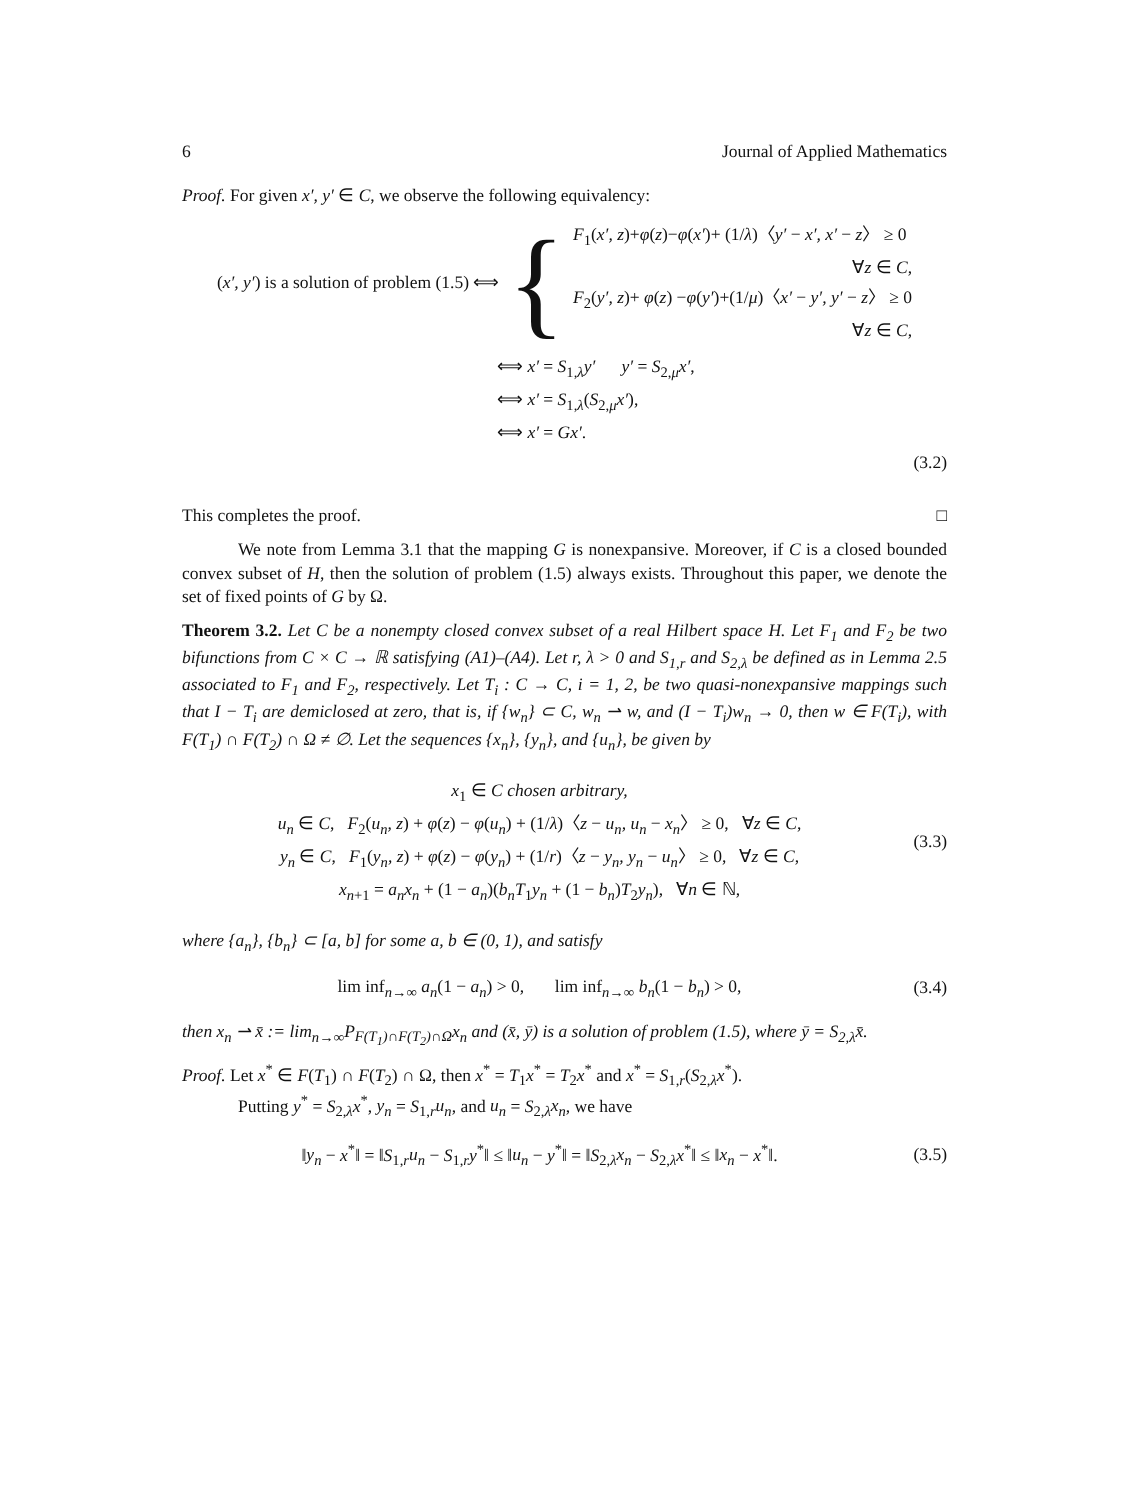6 Journal of Applied Mathematics
Proof. For given x′, y′ ∈ C, we observe the following equivalency:
(x′, y′) is a solution of problem (1.5) ⟺ {
F<sub>1</sub>(x′, z)+φ(z)−φ(x′)+ (1/λ)〈y′ − x′, x′ − z〉 ≥ 0
∀z ∈ C,
F<sub>2</sub>(y′, z)+ φ(z) −φ(y′)+(1/μ)〈x′ − y′, y′ − z〉 ≥ 0
∀z ∈ C,
⟺ x′ = S<sub>1,λ</sub>y′ y′ = S<sub>2,μ</sub>x′,
⟺ x′ = S<sub>1,λ</sub>(S<sub>2,μ</sub>x′),
⟺ x′ = Gx′.
(3.2)
This completes the proof. □
We note from Lemma 3.1 that the mapping G is nonexpansive. Moreover, if C is a closed bounded convex subset of H, then the solution of problem (1.5) always exists. Throughout this paper, we denote the set of fixed points of G by Ω.
Theorem 3.2. Let C be a nonempty closed convex subset of a real Hilbert space H. Let F<sub>1</sub> and F<sub>2</sub> be two bifunctions from C × C → ℝ satisfying (A1)–(A4). Let r, λ > 0 and S<sub>1,r</sub> and S<sub>2,λ</sub> be defined as in Lemma 2.5 associated to F<sub>1</sub> and F<sub>2</sub>, respectively. Let T<sub>i</sub> : C → C, i = 1, 2, be two quasi-nonexpansive mappings such that I − T<sub>i</sub> are demiclosed at zero, that is, if {w<sub>n</sub>} ⊂ C, w<sub>n</sub> ⇀ w, and (I − T<sub>i</sub>)w<sub>n</sub> → 0, then w ∈ F(T<sub>i</sub>), with F(T<sub>1</sub>) ∩ F(T<sub>2</sub>) ∩ Ω ≠ ∅. Let the sequences {x<sub>n</sub>}, {y<sub>n</sub>}, and {u<sub>n</sub>}, be given by
x<sub>1</sub> ∈ C chosen arbitrary,
u<sub>n</sub> ∈ C, F<sub>2</sub>(u<sub>n</sub>, z) + φ(z) − φ(u<sub>n</sub>) + (1/λ)〈z − u<sub>n</sub>, u<sub>n</sub> − x<sub>n</sub>〉 ≥ 0, ∀z ∈ C,
y<sub>n</sub> ∈ C, F<sub>1</sub>(y<sub>n</sub>, z) + φ(z) − φ(y<sub>n</sub>) + (1/r)〈z − y<sub>n</sub>, y<sub>n</sub> − u<sub>n</sub>〉 ≥ 0, ∀z ∈ C,
x<sub>n+1</sub> = a<sub>n</sub>x<sub>n</sub> + (1 − a<sub>n</sub>)(b<sub>n</sub>T<sub>1</sub>y<sub>n</sub> + (1 − b<sub>n</sub>)T<sub>2</sub>y<sub>n</sub>), ∀n ∈ ℕ,
(3.3)
where {a<sub>n</sub>}, {b<sub>n</sub>} ⊂ [a, b] for some a, b ∈ (0, 1), and satisfy
lim inf<sub>n→∞</sub> a<sub>n</sub>(1 − a<sub>n</sub>) > 0, lim inf<sub>n→∞</sub> b<sub>n</sub>(1 − b<sub>n</sub>) > 0,
(3.4)
then x<sub>n</sub> ⇀ x̄ := lim<sub>n→∞</sub>P<sub>F(T<sub>1</sub>)∩F(T<sub>2</sub>)∩Ω</sub>x<sub>n</sub> and (x̄, ȳ) is a solution of problem (1.5), where ȳ = S<sub>2,λ</sub>x̄.
Proof. Let x<sup>*</sup> ∈ F(T<sub>1</sub>) ∩ F(T<sub>2</sub>) ∩ Ω, then x<sup>*</sup> = T<sub>1</sub>x<sup>*</sup> = T<sub>2</sub>x<sup>*</sup> and x<sup>*</sup> = S<sub>1,r</sub>(S<sub>2,λ</sub>x<sup>*</sup>).
Putting y<sup>*</sup> = S<sub>2,λ</sub>x<sup>*</sup>, y<sub>n</sub> = S<sub>1,r</sub>u<sub>n</sub>, and u<sub>n</sub> = S<sub>2,λ</sub>x<sub>n</sub>, we have
‖y<sub>n</sub> − x<sup>*</sup>‖ = ‖S<sub>1,r</sub>u<sub>n</sub> − S<sub>1,r</sub>y<sup>*</sup>‖ ≤ ‖u<sub>n</sub> − y<sup>*</sup>‖ = ‖S<sub>2,λ</sub>x<sub>n</sub> − S<sub>2,λ</sub>x<sup>*</sup>‖ ≤ ‖x<sub>n</sub> − x<sup>*</sup>‖.
(3.5)